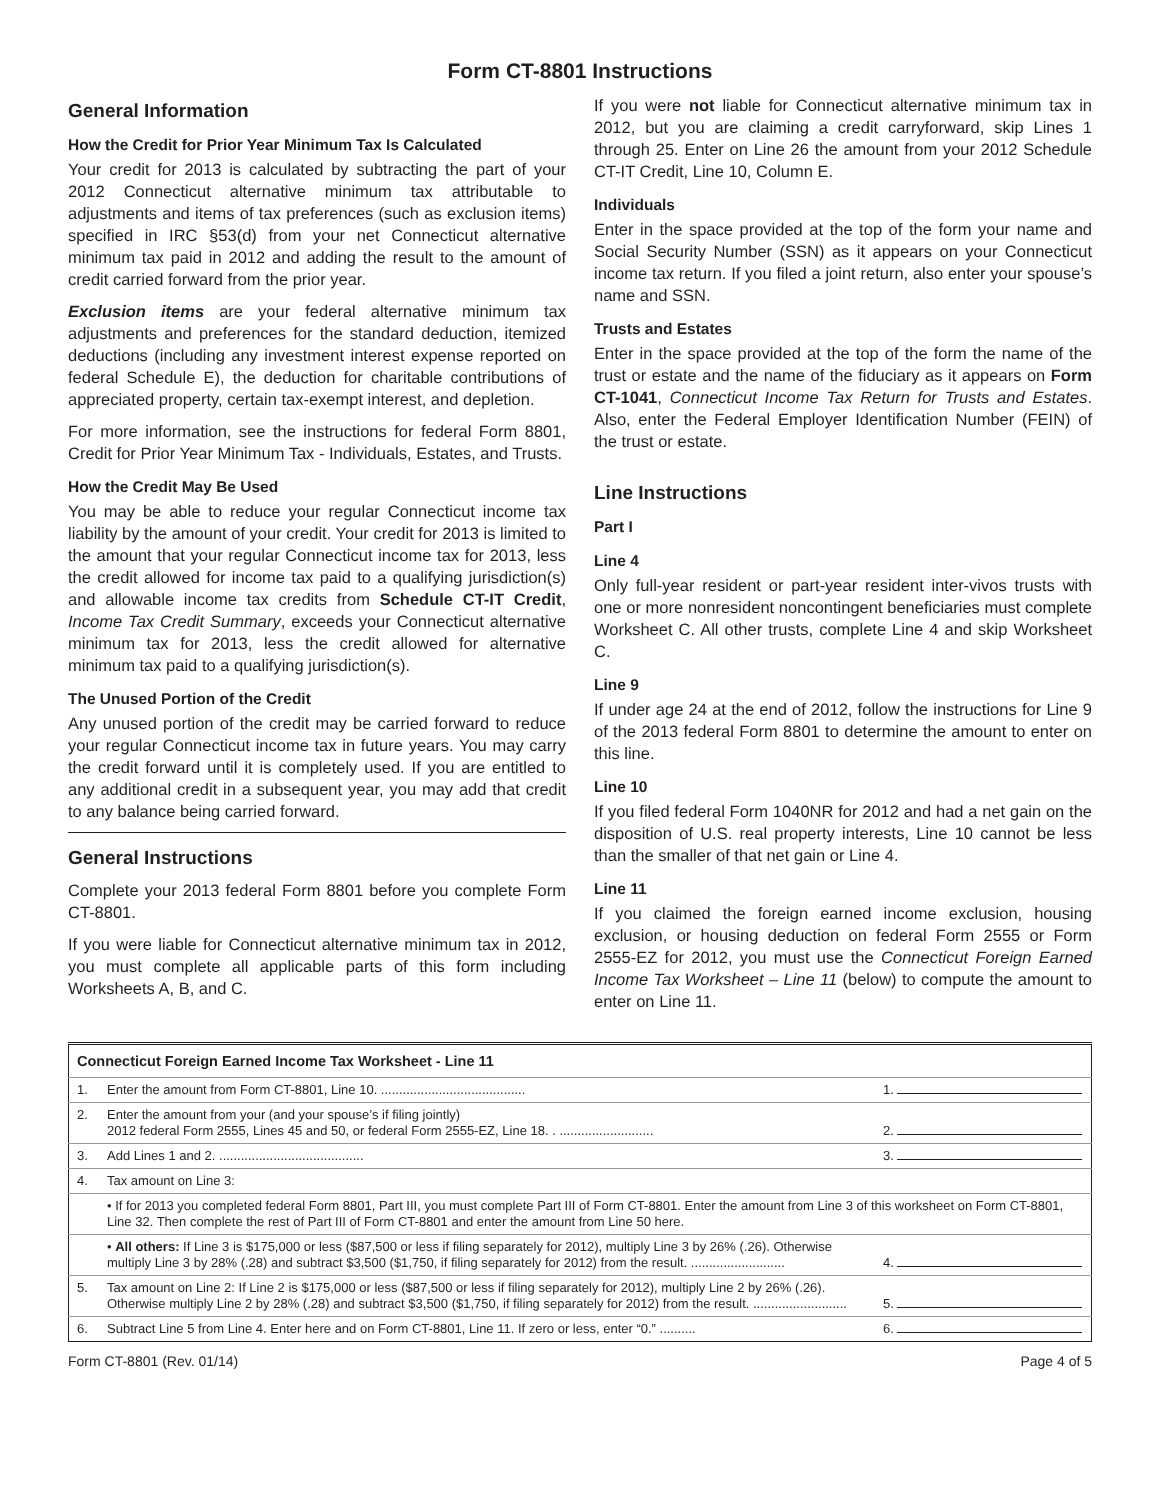Form CT-8801 Instructions
General Information
How the Credit for Prior Year Minimum Tax Is Calculated
Your credit for 2013 is calculated by subtracting the part of your 2012 Connecticut alternative minimum tax attributable to adjustments and items of tax preferences (such as exclusion items) specified in IRC §53(d) from your net Connecticut alternative minimum tax paid in 2012 and adding the result to the amount of credit carried forward from the prior year.
Exclusion items are your federal alternative minimum tax adjustments and preferences for the standard deduction, itemized deductions (including any investment interest expense reported on federal Schedule E), the deduction for charitable contributions of appreciated property, certain tax-exempt interest, and depletion.
For more information, see the instructions for federal Form 8801, Credit for Prior Year Minimum Tax - Individuals, Estates, and Trusts.
How the Credit May Be Used
You may be able to reduce your regular Connecticut income tax liability by the amount of your credit. Your credit for 2013 is limited to the amount that your regular Connecticut income tax for 2013, less the credit allowed for income tax paid to a qualifying jurisdiction(s) and allowable income tax credits from Schedule CT-IT Credit, Income Tax Credit Summary, exceeds your Connecticut alternative minimum tax for 2013, less the credit allowed for alternative minimum tax paid to a qualifying jurisdiction(s).
The Unused Portion of the Credit
Any unused portion of the credit may be carried forward to reduce your regular Connecticut income tax in future years. You may carry the credit forward until it is completely used. If you are entitled to any additional credit in a subsequent year, you may add that credit to any balance being carried forward.
General Instructions
Complete your 2013 federal Form 8801 before you complete Form CT-8801.
If you were liable for Connecticut alternative minimum tax in 2012, you must complete all applicable parts of this form including Worksheets A, B, and C.
If you were not liable for Connecticut alternative minimum tax in 2012, but you are claiming a credit carryforward, skip Lines 1 through 25. Enter on Line 26 the amount from your 2012 Schedule CT-IT Credit, Line 10, Column E.
Individuals
Enter in the space provided at the top of the form your name and Social Security Number (SSN) as it appears on your Connecticut income tax return. If you filed a joint return, also enter your spouse’s name and SSN.
Trusts and Estates
Enter in the space provided at the top of the form the name of the trust or estate and the name of the fiduciary as it appears on Form CT-1041, Connecticut Income Tax Return for Trusts and Estates. Also, enter the Federal Employer Identification Number (FEIN) of the trust or estate.
Line Instructions
Part I
Line 4
Only full-year resident or part-year resident inter-vivos trusts with one or more nonresident noncontingent beneficiaries must complete Worksheet C. All other trusts, complete Line 4 and skip Worksheet C.
Line 9
If under age 24 at the end of 2012, follow the instructions for Line 9 of the 2013 federal Form 8801 to determine the amount to enter on this line.
Line 10
If you filed federal Form 1040NR for 2012 and had a net gain on the disposition of U.S. real property interests, Line 10 cannot be less than the smaller of that net gain or Line 4.
Line 11
If you claimed the foreign earned income exclusion, housing exclusion, or housing deduction on federal Form 2555 or Form 2555-EZ for 2012, you must use the Connecticut Foreign Earned Income Tax Worksheet – Line 11 (below) to compute the amount to enter on Line 11.
| Connecticut Foreign Earned Income Tax Worksheet - Line 11 | | |
| 1. | Enter the amount from Form CT-8801, Line 10. ........................................ | 1. |
| 2. | Enter the amount from your (and your spouse’s if filing jointly) 2012 federal Form 2555, Lines 45 and 50, or federal Form 2555-EZ, Line 18. . .......................... | 2. |
| 3. | Add Lines 1 and 2. ........................................ | 3. |
| 4. | Tax amount on Line 3: | |
| | • If for 2013 you completed federal Form 8801, Part III, you must complete Part III of Form CT-8801. Enter the amount from Line 3 of this worksheet on Form CT-8801, Line 32. Then complete the rest of Part III of Form CT-8801 and enter the amount from Line 50 here. | |
| | • All others: If Line 3 is $175,000 or less ($87,500 or less if filing separately for 2012), multiply Line 3 by 26% (.26). Otherwise multiply Line 3 by 28% (.28) and subtract $3,500 ($1,750, if filing separately for 2012) from the result. .......................... | 4. |
| 5. | Tax amount on Line 2: If Line 2 is $175,000 or less ($87,500 or less if filing separately for 2012), multiply Line 2 by 26% (.26). Otherwise multiply Line 2 by 28% (.28) and subtract $3,500 ($1,750, if filing separately for 2012) from the result. .......................... | 5. |
| 6. | Subtract Line 5 from Line 4. Enter here and on Form CT-8801, Line 11. If zero or less, enter “0.” .......... | 6. |
Form CT-8801 (Rev. 01/14) Page 4 of 5